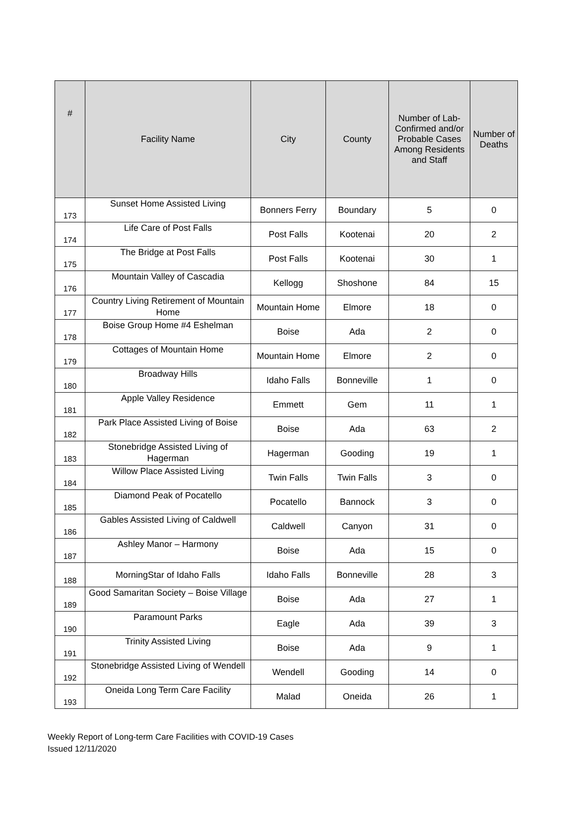| # | Facility Name | City | County | Number of Lab-Confirmed and/or Probable Cases Among Residents and Staff | Number of Deaths |
| --- | --- | --- | --- | --- | --- |
| 173 | Sunset Home Assisted Living | Bonners Ferry | Boundary | 5 | 0 |
| 174 | Life Care of Post Falls | Post Falls | Kootenai | 20 | 2 |
| 175 | The Bridge at Post Falls | Post Falls | Kootenai | 30 | 1 |
| 176 | Mountain Valley of Cascadia | Kellogg | Shoshone | 84 | 15 |
| 177 | Country Living Retirement of Mountain Home | Mountain Home | Elmore | 18 | 0 |
| 178 | Boise Group Home #4 Eshelman | Boise | Ada | 2 | 0 |
| 179 | Cottages of Mountain Home | Mountain Home | Elmore | 2 | 0 |
| 180 | Broadway Hills | Idaho Falls | Bonneville | 1 | 0 |
| 181 | Apple Valley Residence | Emmett | Gem | 11 | 1 |
| 182 | Park Place Assisted Living of Boise | Boise | Ada | 63 | 2 |
| 183 | Stonebridge Assisted Living of Hagerman | Hagerman | Gooding | 19 | 1 |
| 184 | Willow Place Assisted Living | Twin Falls | Twin Falls | 3 | 0 |
| 185 | Diamond Peak of Pocatello | Pocatello | Bannock | 3 | 0 |
| 186 | Gables Assisted Living of Caldwell | Caldwell | Canyon | 31 | 0 |
| 187 | Ashley Manor – Harmony | Boise | Ada | 15 | 0 |
| 188 | MorningStar of Idaho Falls | Idaho Falls | Bonneville | 28 | 3 |
| 189 | Good Samaritan Society – Boise Village | Boise | Ada | 27 | 1 |
| 190 | Paramount Parks | Eagle | Ada | 39 | 3 |
| 191 | Trinity Assisted Living | Boise | Ada | 9 | 1 |
| 192 | Stonebridge Assisted Living of Wendell | Wendell | Gooding | 14 | 0 |
| 193 | Oneida Long Term Care Facility | Malad | Oneida | 26 | 1 |
Weekly Report of Long-term Care Facilities with COVID-19 Cases
Issued 12/11/2020